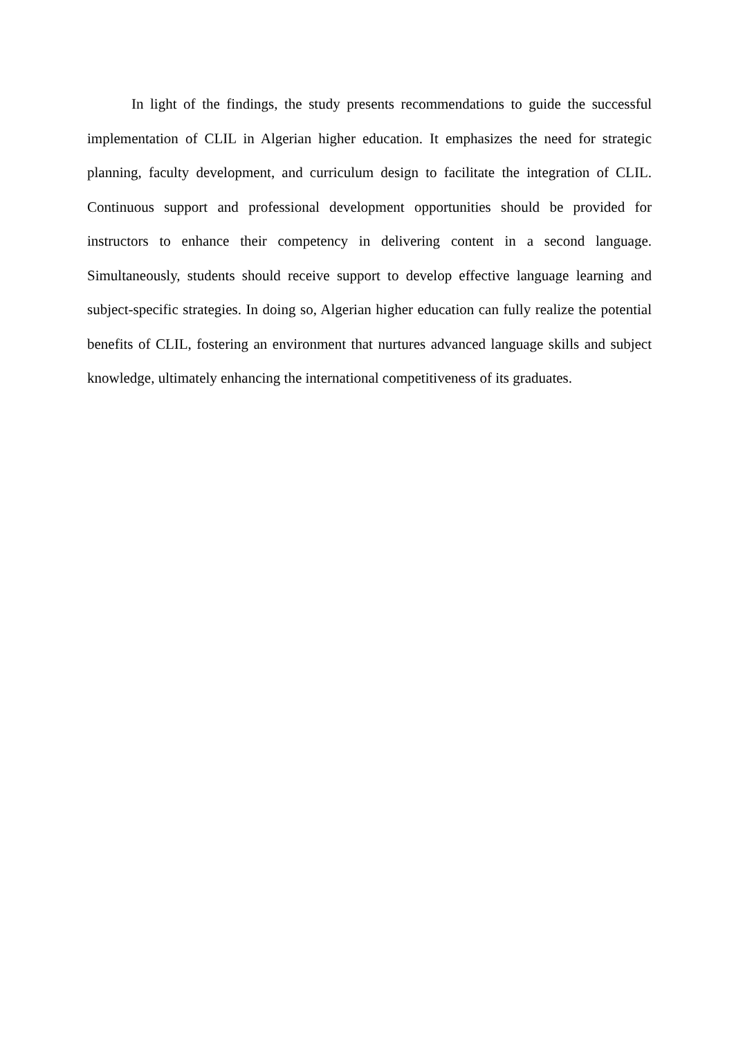In light of the findings, the study presents recommendations to guide the successful implementation of CLIL in Algerian higher education. It emphasizes the need for strategic planning, faculty development, and curriculum design to facilitate the integration of CLIL. Continuous support and professional development opportunities should be provided for instructors to enhance their competency in delivering content in a second language. Simultaneously, students should receive support to develop effective language learning and subject-specific strategies. In doing so, Algerian higher education can fully realize the potential benefits of CLIL, fostering an environment that nurtures advanced language skills and subject knowledge, ultimately enhancing the international competitiveness of its graduates.